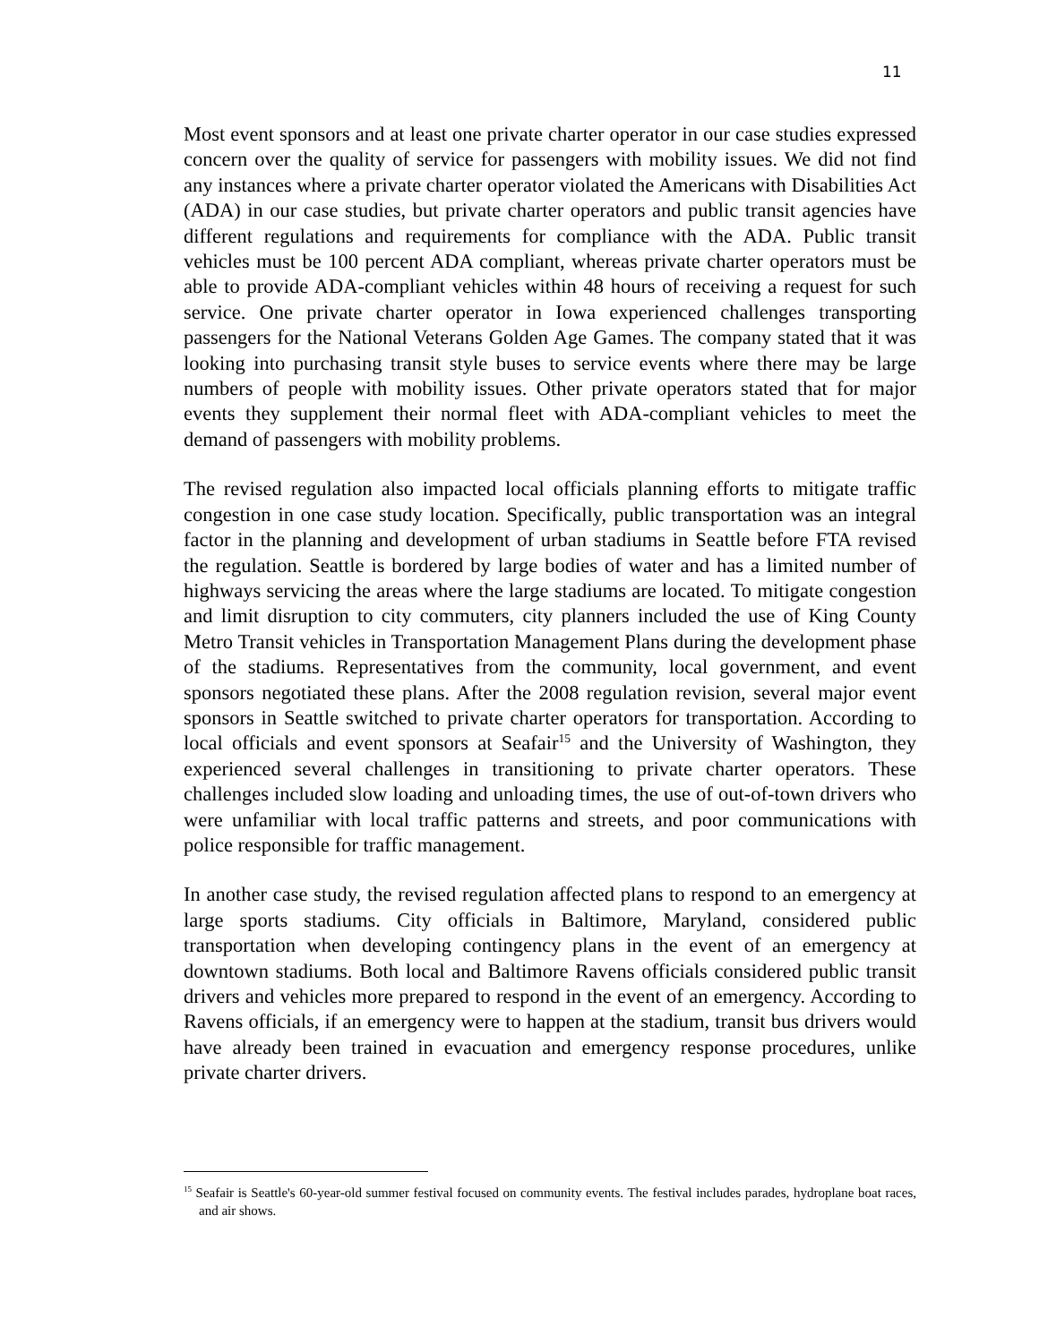11
Most event sponsors and at least one private charter operator in our case studies expressed concern over the quality of service for passengers with mobility issues. We did not find any instances where a private charter operator violated the Americans with Disabilities Act (ADA) in our case studies, but private charter operators and public transit agencies have different regulations and requirements for compliance with the ADA. Public transit vehicles must be 100 percent ADA compliant, whereas private charter operators must be able to provide ADA-compliant vehicles within 48 hours of receiving a request for such service. One private charter operator in Iowa experienced challenges transporting passengers for the National Veterans Golden Age Games. The company stated that it was looking into purchasing transit style buses to service events where there may be large numbers of people with mobility issues. Other private operators stated that for major events they supplement their normal fleet with ADA-compliant vehicles to meet the demand of passengers with mobility problems.
The revised regulation also impacted local officials planning efforts to mitigate traffic congestion in one case study location. Specifically, public transportation was an integral factor in the planning and development of urban stadiums in Seattle before FTA revised the regulation. Seattle is bordered by large bodies of water and has a limited number of highways servicing the areas where the large stadiums are located. To mitigate congestion and limit disruption to city commuters, city planners included the use of King County Metro Transit vehicles in Transportation Management Plans during the development phase of the stadiums. Representatives from the community, local government, and event sponsors negotiated these plans. After the 2008 regulation revision, several major event sponsors in Seattle switched to private charter operators for transportation. According to local officials and event sponsors at Seafair<sup>15</sup> and the University of Washington, they experienced several challenges in transitioning to private charter operators. These challenges included slow loading and unloading times, the use of out-of-town drivers who were unfamiliar with local traffic patterns and streets, and poor communications with police responsible for traffic management.
In another case study, the revised regulation affected plans to respond to an emergency at large sports stadiums. City officials in Baltimore, Maryland, considered public transportation when developing contingency plans in the event of an emergency at downtown stadiums. Both local and Baltimore Ravens officials considered public transit drivers and vehicles more prepared to respond in the event of an emergency. According to Ravens officials, if an emergency were to happen at the stadium, transit bus drivers would have already been trained in evacuation and emergency response procedures, unlike private charter drivers.
<sup>15</sup> Seafair is Seattle's 60-year-old summer festival focused on community events. The festival includes parades, hydroplane boat races, and air shows.